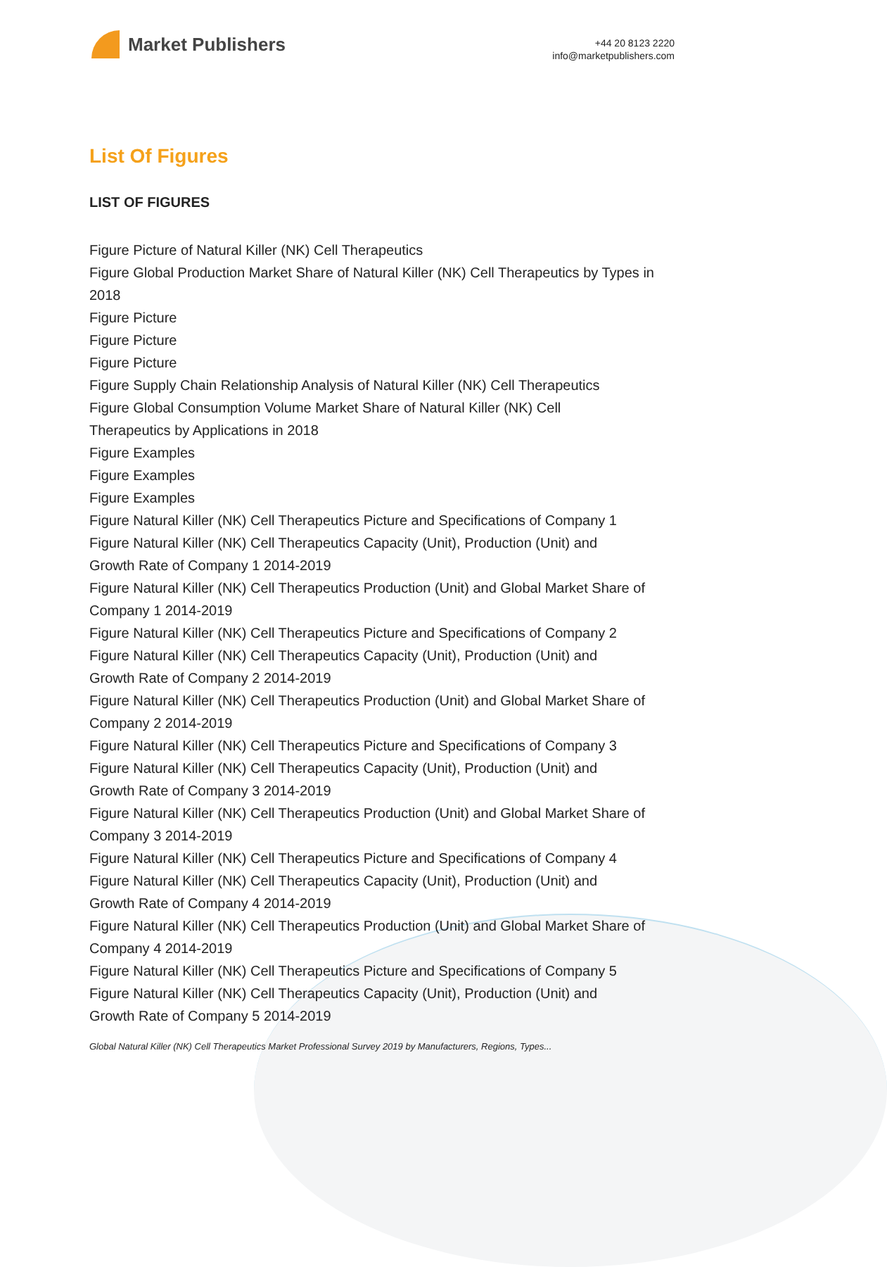Market Publishers
+44 20 8123 2220
info@marketpublishers.com
List Of Figures
LIST OF FIGURES
Figure Picture of Natural Killer (NK) Cell Therapeutics
Figure Global Production Market Share of Natural Killer (NK) Cell Therapeutics by Types in 2018
Figure Picture
Figure Picture
Figure Picture
Figure Supply Chain Relationship Analysis of Natural Killer (NK) Cell Therapeutics
Figure Global Consumption Volume Market Share of Natural Killer (NK) Cell
Therapeutics by Applications in 2018
Figure Examples
Figure Examples
Figure Examples
Figure Natural Killer (NK) Cell Therapeutics Picture and Specifications of Company 1
Figure Natural Killer (NK) Cell Therapeutics Capacity (Unit), Production (Unit) and
Growth Rate of Company 1 2014-2019
Figure Natural Killer (NK) Cell Therapeutics Production (Unit) and Global Market Share of Company 1 2014-2019
Figure Natural Killer (NK) Cell Therapeutics Picture and Specifications of Company 2
Figure Natural Killer (NK) Cell Therapeutics Capacity (Unit), Production (Unit) and
Growth Rate of Company 2 2014-2019
Figure Natural Killer (NK) Cell Therapeutics Production (Unit) and Global Market Share of Company 2 2014-2019
Figure Natural Killer (NK) Cell Therapeutics Picture and Specifications of Company 3
Figure Natural Killer (NK) Cell Therapeutics Capacity (Unit), Production (Unit) and
Growth Rate of Company 3 2014-2019
Figure Natural Killer (NK) Cell Therapeutics Production (Unit) and Global Market Share of Company 3 2014-2019
Figure Natural Killer (NK) Cell Therapeutics Picture and Specifications of Company 4
Figure Natural Killer (NK) Cell Therapeutics Capacity (Unit), Production (Unit) and
Growth Rate of Company 4 2014-2019
Figure Natural Killer (NK) Cell Therapeutics Production (Unit) and Global Market Share of Company 4 2014-2019
Figure Natural Killer (NK) Cell Therapeutics Picture and Specifications of Company 5
Figure Natural Killer (NK) Cell Therapeutics Capacity (Unit), Production (Unit) and
Growth Rate of Company 5 2014-2019
Global Natural Killer (NK) Cell Therapeutics Market Professional Survey 2019 by Manufacturers, Regions, Types...